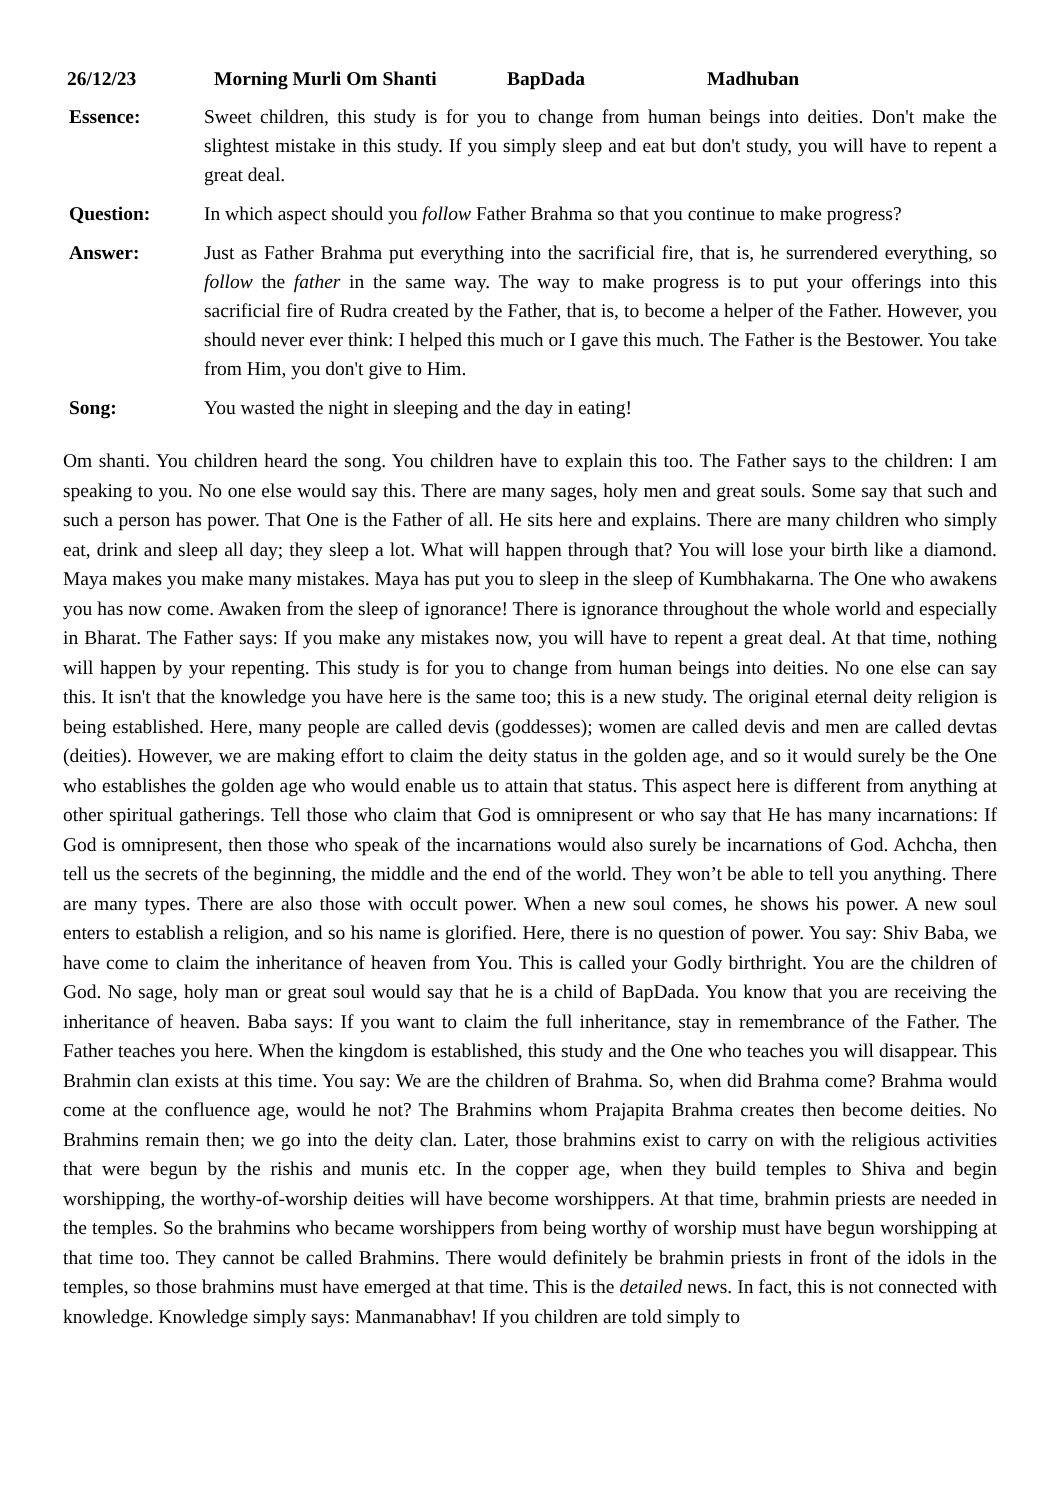26/12/23 Morning Murli Om Shanti BapDada Madhuban
Essence: Sweet children, this study is for you to change from human beings into deities. Don't make the slightest mistake in this study. If you simply sleep and eat but don't study, you will have to repent a great deal.
Question: In which aspect should you follow Father Brahma so that you continue to make progress?
Answer: Just as Father Brahma put everything into the sacrificial fire, that is, he surrendered everything, so follow the father in the same way. The way to make progress is to put your offerings into this sacrificial fire of Rudra created by the Father, that is, to become a helper of the Father. However, you should never ever think: I helped this much or I gave this much. The Father is the Bestower. You take from Him, you don't give to Him.
Song: You wasted the night in sleeping and the day in eating!
Om shanti. You children heard the song. You children have to explain this too. The Father says to the children: I am speaking to you. No one else would say this. There are many sages, holy men and great souls. Some say that such and such a person has power. That One is the Father of all. He sits here and explains. There are many children who simply eat, drink and sleep all day; they sleep a lot. What will happen through that? You will lose your birth like a diamond. Maya makes you make many mistakes. Maya has put you to sleep in the sleep of Kumbhakarna. The One who awakens you has now come. Awaken from the sleep of ignorance! There is ignorance throughout the whole world and especially in Bharat. The Father says: If you make any mistakes now, you will have to repent a great deal. At that time, nothing will happen by your repenting. This study is for you to change from human beings into deities. No one else can say this. It isn't that the knowledge you have here is the same too; this is a new study. The original eternal deity religion is being established. Here, many people are called devis (goddesses); women are called devis and men are called devtas (deities). However, we are making effort to claim the deity status in the golden age, and so it would surely be the One who establishes the golden age who would enable us to attain that status. This aspect here is different from anything at other spiritual gatherings. Tell those who claim that God is omnipresent or who say that He has many incarnations: If God is omnipresent, then those who speak of the incarnations would also surely be incarnations of God. Achcha, then tell us the secrets of the beginning, the middle and the end of the world. They won’t be able to tell you anything. There are many types. There are also those with occult power. When a new soul comes, he shows his power. A new soul enters to establish a religion, and so his name is glorified. Here, there is no question of power. You say: Shiv Baba, we have come to claim the inheritance of heaven from You. This is called your Godly birthright. You are the children of God. No sage, holy man or great soul would say that he is a child of BapDada. You know that you are receiving the inheritance of heaven. Baba says: If you want to claim the full inheritance, stay in remembrance of the Father. The Father teaches you here. When the kingdom is established, this study and the One who teaches you will disappear. This Brahmin clan exists at this time. You say: We are the children of Brahma. So, when did Brahma come? Brahma would come at the confluence age, would he not? The Brahmins whom Prajapita Brahma creates then become deities. No Brahmins remain then; we go into the deity clan. Later, those brahmins exist to carry on with the religious activities that were begun by the rishis and munis etc. In the copper age, when they build temples to Shiva and begin worshipping, the worthy-of-worship deities will have become worshippers. At that time, brahmin priests are needed in the temples. So the brahmins who became worshippers from being worthy of worship must have begun worshipping at that time too. They cannot be called Brahmins. There would definitely be brahmin priests in front of the idols in the temples, so those brahmins must have emerged at that time. This is the detailed news. In fact, this is not connected with knowledge. Knowledge simply says: Manmanabhav! If you children are told simply to